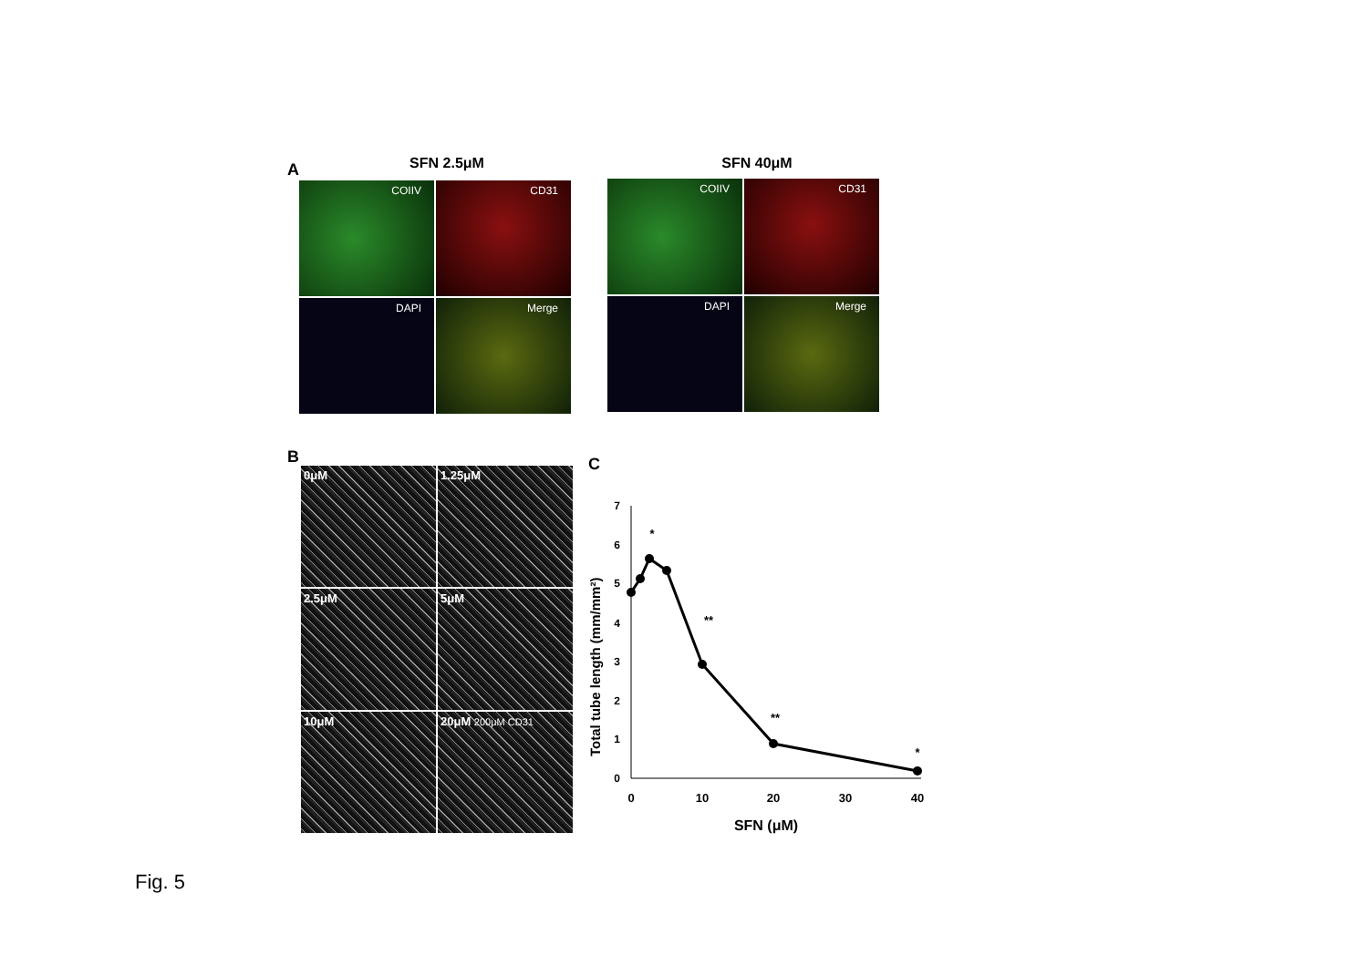A SFN 2.5μM SFN 40μM
COIIV
CD31
DAPI
Merge
COIIV
CD31
DAPI
Merge
B
0μM
1.25μM
2.5μM
5μM
10μM
20μM 200μM CD31
C
Total tube length (mm/mm²)
0
1
2
3
4
5
6
7
0
10
20
30
40
SFN (μM)
*
**
**
*
Fig. 5